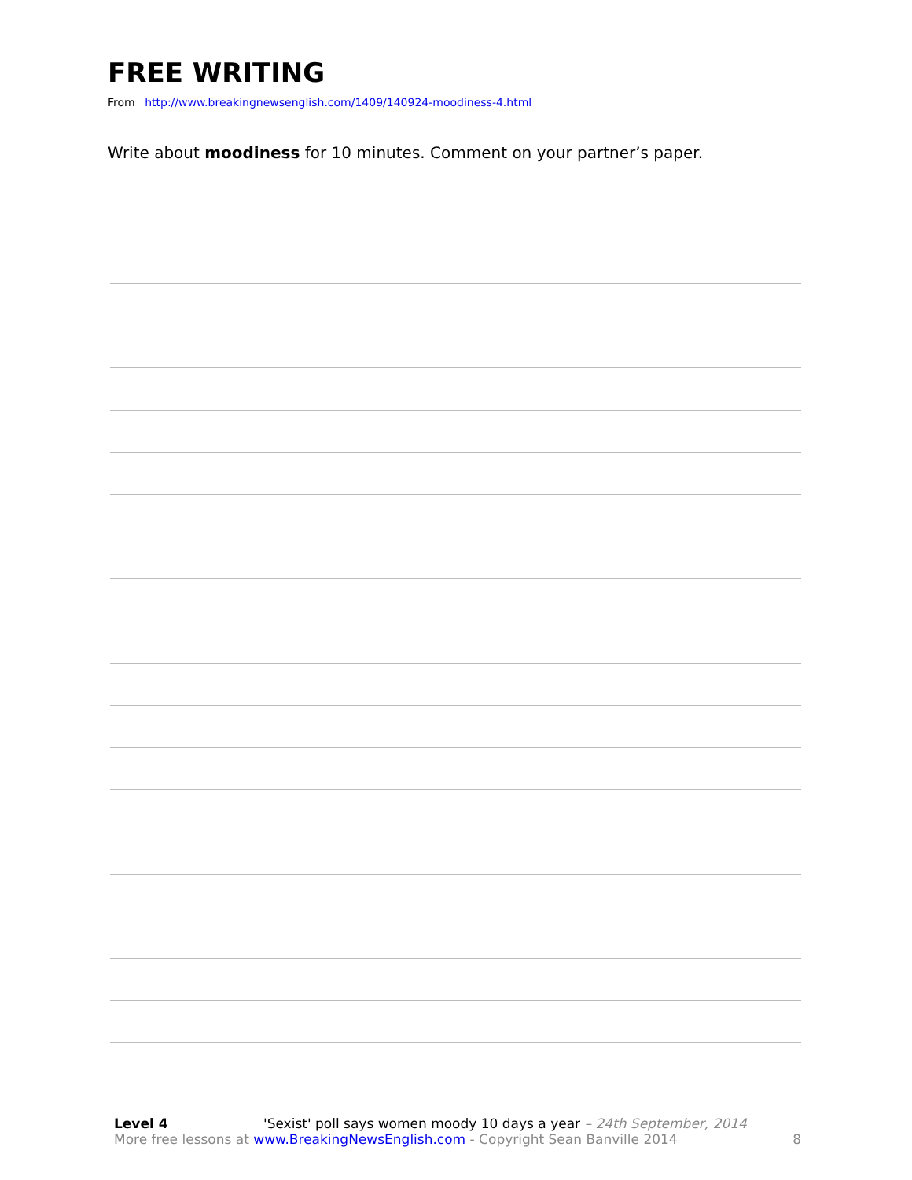FREE WRITING
From http://www.breakingnewsenglish.com/1409/140924-moodiness-4.html
Write about moodiness for 10 minutes. Comment on your partner’s paper.
Level 4 'Sexist' poll says women moody 10 days a year – 24th September, 2014
More free lessons at www.BreakingNewsEnglish.com - Copyright Sean Banville 2014 8